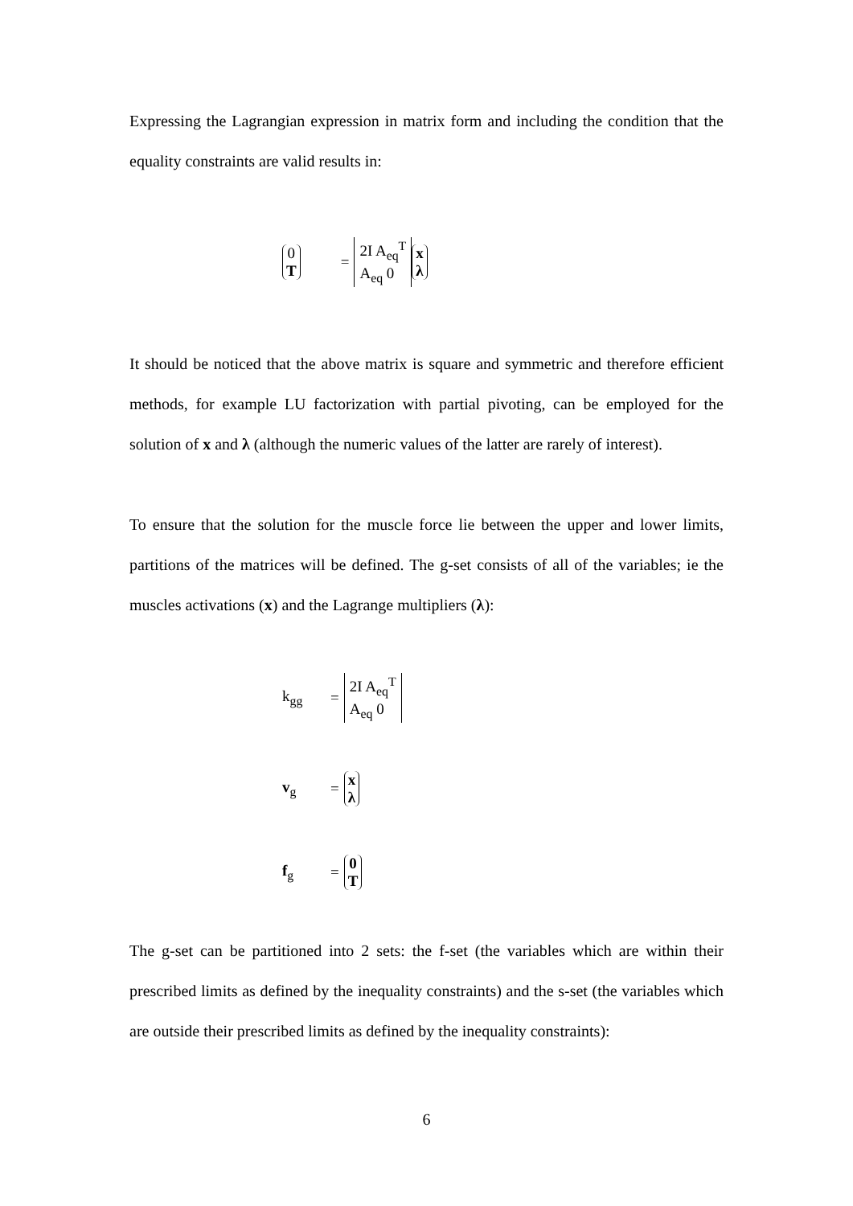Expressing the Lagrangian expression in matrix form and including the condition that the equality constraints are valid results in:
0 T = 2I A<sub>eq</sub><sup>T</sup> A<sub>eq</sub> 0 x λ
It should be noticed that the above matrix is square and symmetric and therefore efficient methods, for example LU factorization with partial pivoting, can be employed for the solution of x and λ (although the numeric values of the latter are rarely of interest).
To ensure that the solution for the muscle force lie between the upper and lower limits, partitions of the matrices will be defined. The g-set consists of all of the variables; ie the muscles activations (x) and the Lagrange multipliers (λ):
k<sub>gg</sub> = 2I A<sub>eq</sub><sup>T</sup> A<sub>eq</sub> 0
v<sub>g</sub> = x λ
f<sub>g</sub> = 0 T
The g-set can be partitioned into 2 sets: the f-set (the variables which are within their prescribed limits as defined by the inequality constraints) and the s-set (the variables which are outside their prescribed limits as defined by the inequality constraints):
6